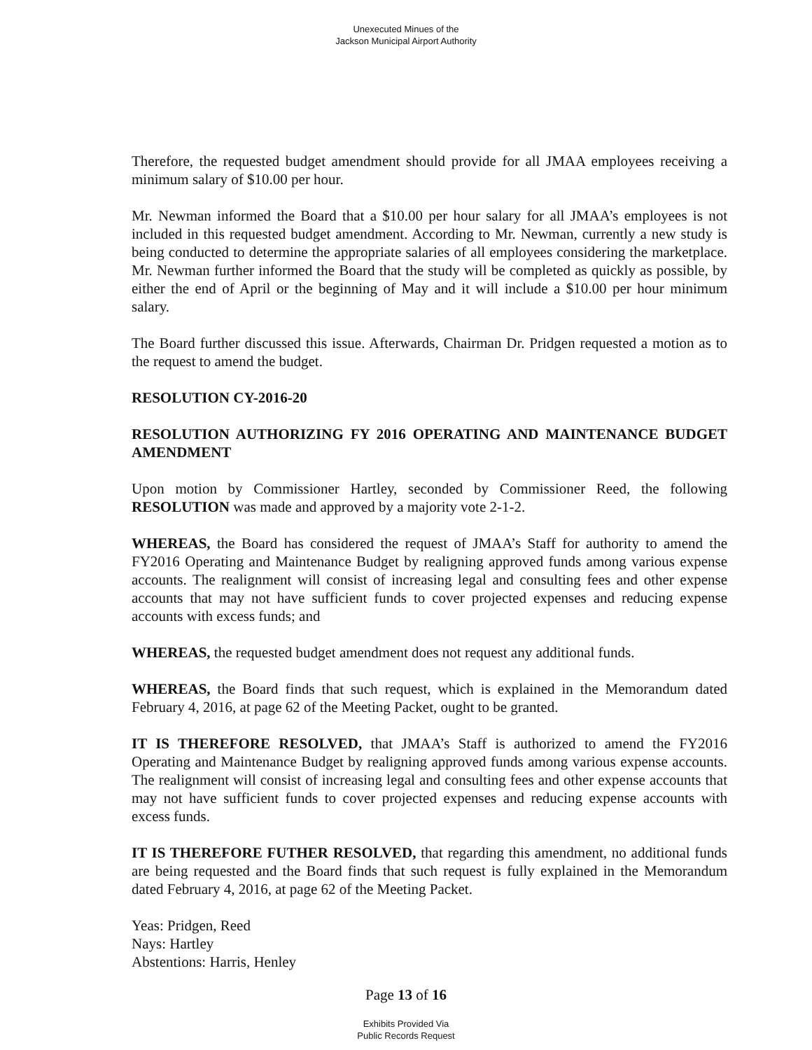Unexecuted Minues of the
Jackson Municipal Airport Authority
Therefore, the requested budget amendment should provide for all JMAA employees receiving a minimum salary of $10.00 per hour.
Mr. Newman informed the Board that a $10.00 per hour salary for all JMAA’s employees is not included in this requested budget amendment. According to Mr. Newman, currently a new study is being conducted to determine the appropriate salaries of all employees considering the marketplace. Mr. Newman further informed the Board that the study will be completed as quickly as possible, by either the end of April or the beginning of May and it will include a $10.00 per hour minimum salary.
The Board further discussed this issue. Afterwards, Chairman Dr. Pridgen requested a motion as to the request to amend the budget.
RESOLUTION CY-2016-20
RESOLUTION AUTHORIZING FY 2016 OPERATING AND MAINTENANCE BUDGET AMENDMENT
Upon motion by Commissioner Hartley, seconded by Commissioner Reed, the following RESOLUTION was made and approved by a majority vote 2-1-2.
WHEREAS, the Board has considered the request of JMAA’s Staff for authority to amend the FY2016 Operating and Maintenance Budget by realigning approved funds among various expense accounts. The realignment will consist of increasing legal and consulting fees and other expense accounts that may not have sufficient funds to cover projected expenses and reducing expense accounts with excess funds; and
WHEREAS, the requested budget amendment does not request any additional funds.
WHEREAS, the Board finds that such request, which is explained in the Memorandum dated February 4, 2016, at page 62 of the Meeting Packet, ought to be granted.
IT IS THEREFORE RESOLVED, that JMAA’s Staff is authorized to amend the FY2016 Operating and Maintenance Budget by realigning approved funds among various expense accounts. The realignment will consist of increasing legal and consulting fees and other expense accounts that may not have sufficient funds to cover projected expenses and reducing expense accounts with excess funds.
IT IS THEREFORE FUTHER RESOLVED, that regarding this amendment, no additional funds are being requested and the Board finds that such request is fully explained in the Memorandum dated February 4, 2016, at page 62 of the Meeting Packet.
Yeas: Pridgen, Reed
Nays: Hartley
Abstentions: Harris, Henley
Page 13 of 16
Exhibits Provided Via
Public Records Request